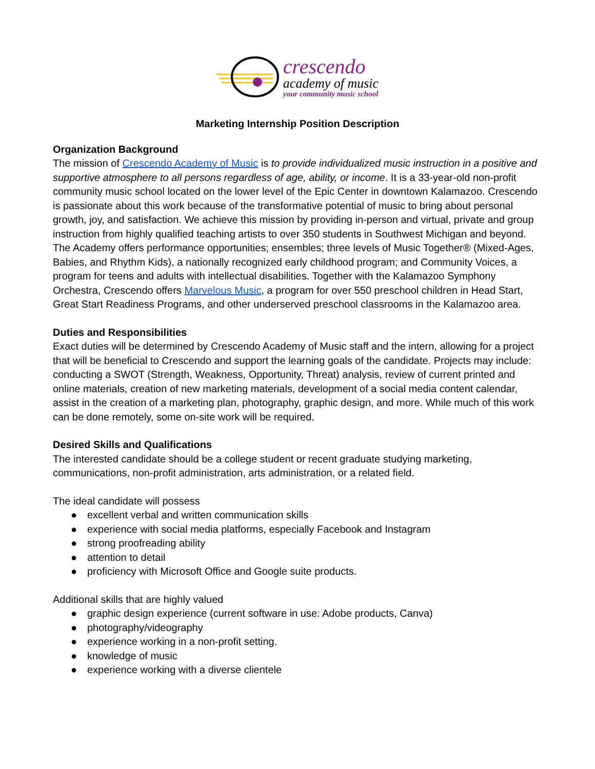crescendo
academy of music
your community music school
Marketing Internship Position Description
Organization Background
The mission of Crescendo Academy of Music is to provide individualized music instruction in a positive and supportive atmosphere to all persons regardless of age, ability, or income. It is a 33-year-old non-profit community music school located on the lower level of the Epic Center in downtown Kalamazoo. Crescendo is passionate about this work because of the transformative potential of music to bring about personal growth, joy, and satisfaction. We achieve this mission by providing in-person and virtual, private and group instruction from highly qualified teaching artists to over 350 students in Southwest Michigan and beyond. The Academy offers performance opportunities; ensembles; three levels of Music Together® (Mixed-Ages, Babies, and Rhythm Kids), a nationally recognized early childhood program; and Community Voices, a program for teens and adults with intellectual disabilities. Together with the Kalamazoo Symphony Orchestra, Crescendo offers Marvelous Music, a program for over 550 preschool children in Head Start, Great Start Readiness Programs, and other underserved preschool classrooms in the Kalamazoo area.
Duties and Responsibilities
Exact duties will be determined by Crescendo Academy of Music staff and the intern, allowing for a project that will be beneficial to Crescendo and support the learning goals of the candidate. Projects may include: conducting a SWOT (Strength, Weakness, Opportunity, Threat) analysis, review of current printed and online materials, creation of new marketing materials, development of a social media content calendar, assist in the creation of a marketing plan, photography, graphic design, and more. While much of this work can be done remotely, some on-site work will be required.
Desired Skills and Qualifications
The interested candidate should be a college student or recent graduate studying marketing, communications, non-profit administration, arts administration, or a related field.
The ideal candidate will possess
● excellent verbal and written communication skills
● experience with social media platforms, especially Facebook and Instagram
● strong proofreading ability
● attention to detail
● proficiency with Microsoft Office and Google suite products.
Additional skills that are highly valued
● graphic design experience (current software in use: Adobe products, Canva)
● photography/videography
● experience working in a non-profit setting.
● knowledge of music
● experience working with a diverse clientele